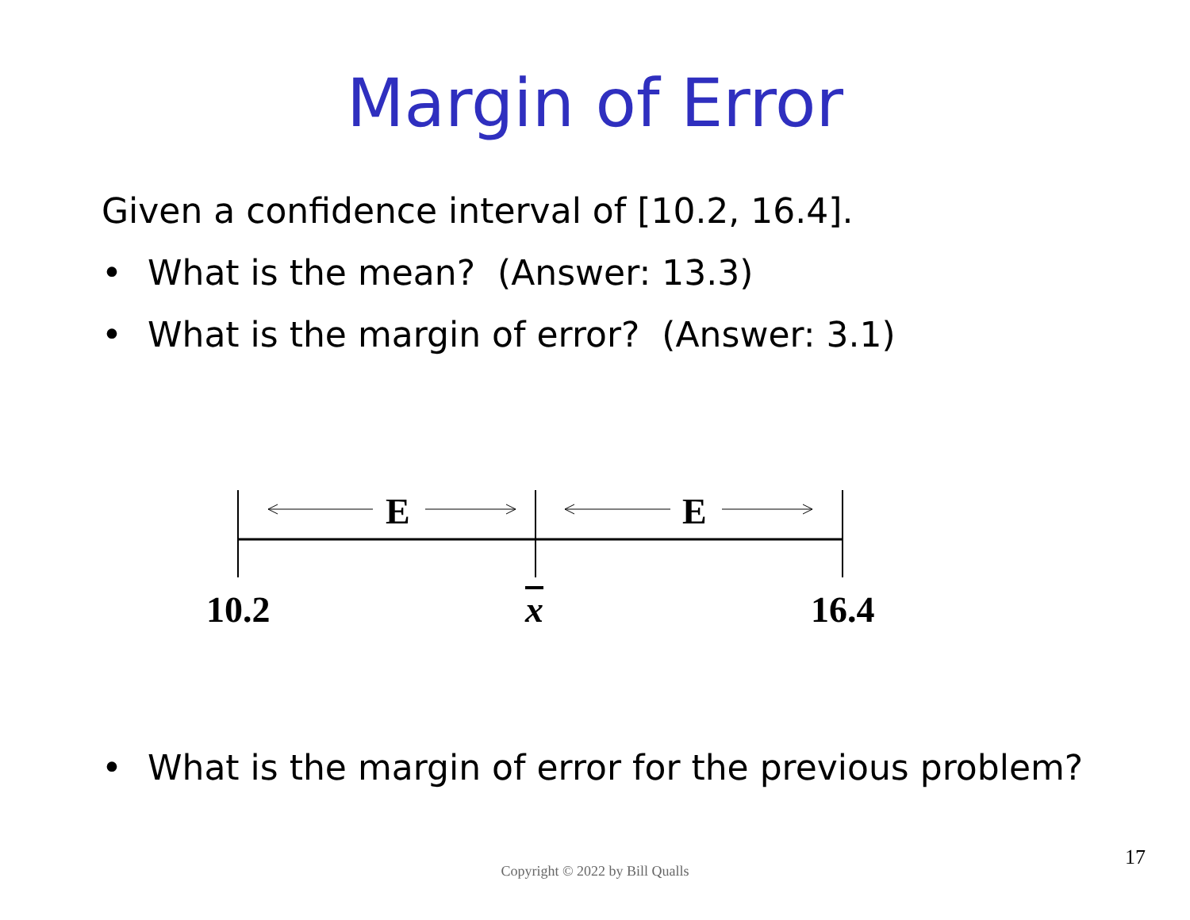Margin of Error
Given a confidence interval of [10.2, 16.4].
• What is the mean? (Answer: 13.3)
• What is the margin of error? (Answer: 3.1)
E E
10.2 x 16.4
• What is the margin of error for the previous problem?
Copyright © 2022 by Bill Qualls
17